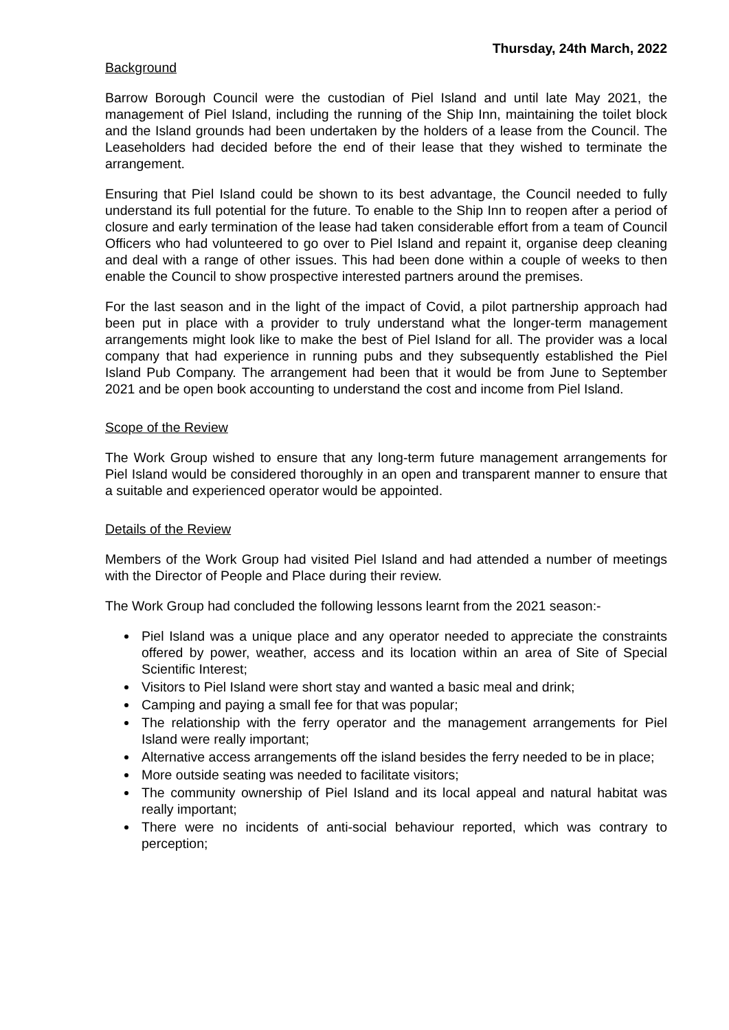Thursday, 24th March, 2022
Background
Barrow Borough Council were the custodian of Piel Island and until late May 2021, the management of Piel Island, including the running of the Ship Inn, maintaining the toilet block and the Island grounds had been undertaken by the holders of a lease from the Council. The Leaseholders had decided before the end of their lease that they wished to terminate the arrangement.
Ensuring that Piel Island could be shown to its best advantage, the Council needed to fully understand its full potential for the future. To enable to the Ship Inn to reopen after a period of closure and early termination of the lease had taken considerable effort from a team of Council Officers who had volunteered to go over to Piel Island and repaint it, organise deep cleaning and deal with a range of other issues. This had been done within a couple of weeks to then enable the Council to show prospective interested partners around the premises.
For the last season and in the light of the impact of Covid, a pilot partnership approach had been put in place with a provider to truly understand what the longer-term management arrangements might look like to make the best of Piel Island for all. The provider was a local company that had experience in running pubs and they subsequently established the Piel Island Pub Company. The arrangement had been that it would be from June to September 2021 and be open book accounting to understand the cost and income from Piel Island.
Scope of the Review
The Work Group wished to ensure that any long-term future management arrangements for Piel Island would be considered thoroughly in an open and transparent manner to ensure that a suitable and experienced operator would be appointed.
Details of the Review
Members of the Work Group had visited Piel Island and had attended a number of meetings with the Director of People and Place during their review.
The Work Group had concluded the following lessons learnt from the 2021 season:-
Piel Island was a unique place and any operator needed to appreciate the constraints offered by power, weather, access and its location within an area of Site of Special Scientific Interest;
Visitors to Piel Island were short stay and wanted a basic meal and drink;
Camping and paying a small fee for that was popular;
The relationship with the ferry operator and the management arrangements for Piel Island were really important;
Alternative access arrangements off the island besides the ferry needed to be in place;
More outside seating was needed to facilitate visitors;
The community ownership of Piel Island and its local appeal and natural habitat was really important;
There were no incidents of anti-social behaviour reported, which was contrary to perception;